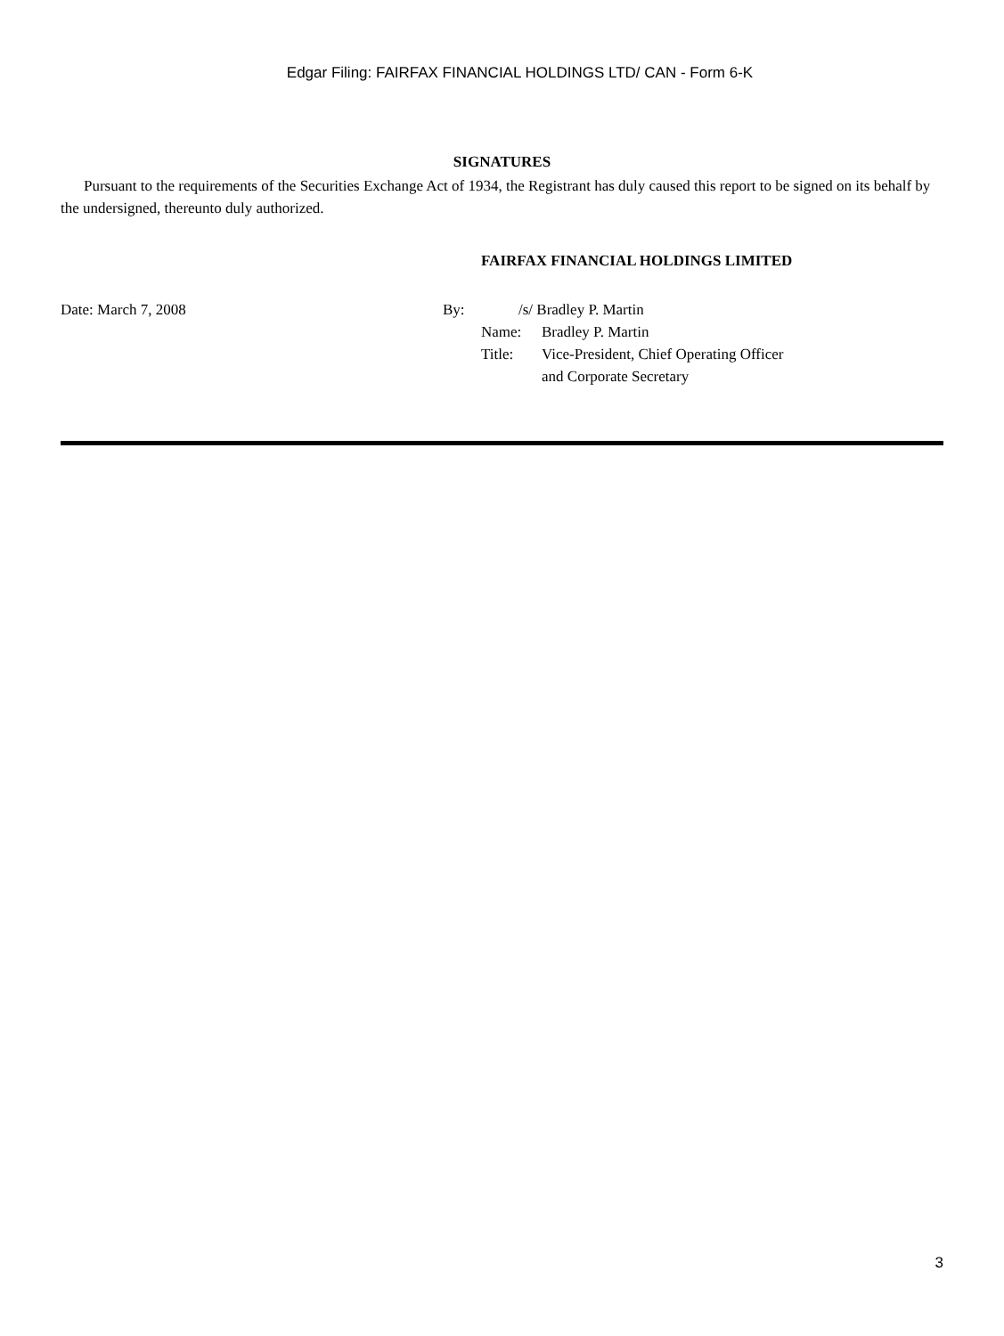Edgar Filing: FAIRFAX FINANCIAL HOLDINGS LTD/ CAN - Form 6-K
SIGNATURES
Pursuant to the requirements of the Securities Exchange Act of 1934, the Registrant has duly caused this report to be signed on its behalf by the undersigned, thereunto duly authorized.
FAIRFAX FINANCIAL HOLDINGS LIMITED
Date: March 7, 2008 By: /s/ Bradley P. Martin
| Name: | Bradley P. Martin |
| Title: | Vice-President, Chief Operating Officer and Corporate Secretary |
3